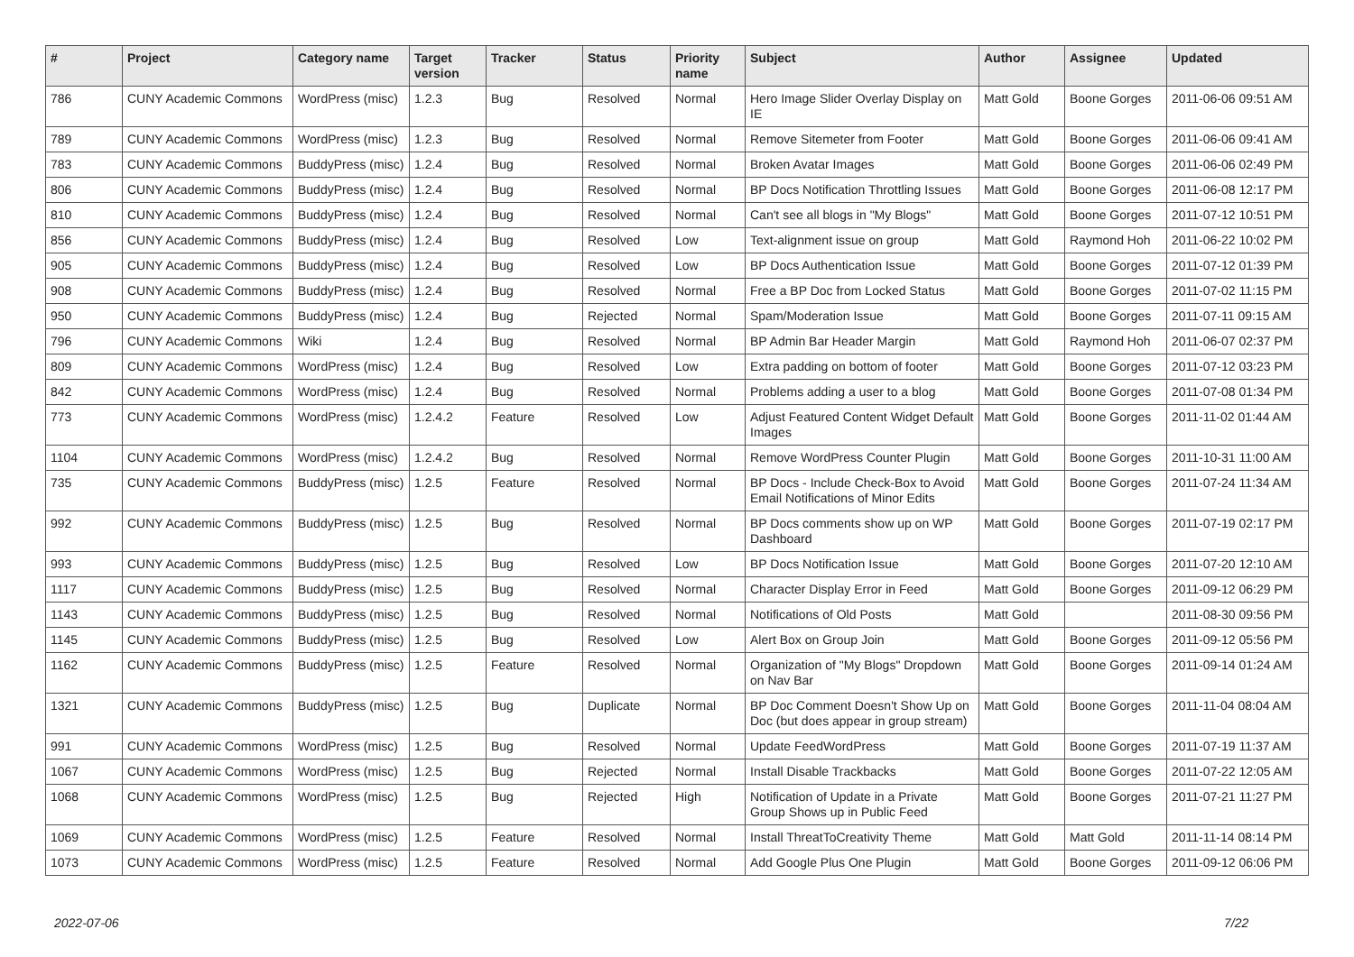| # | Project | Category name | Target version | Tracker | Status | Priority name | Subject | Author | Assignee | Updated |
| --- | --- | --- | --- | --- | --- | --- | --- | --- | --- | --- |
| 786 | CUNY Academic Commons | WordPress (misc) | 1.2.3 | Bug | Resolved | Normal | Hero Image Slider Overlay Display on IE | Matt Gold | Boone Gorges | 2011-06-06 09:51 AM |
| 789 | CUNY Academic Commons | WordPress (misc) | 1.2.3 | Bug | Resolved | Normal | Remove Sitemeter from Footer | Matt Gold | Boone Gorges | 2011-06-06 09:41 AM |
| 783 | CUNY Academic Commons | BuddyPress (misc) | 1.2.4 | Bug | Resolved | Normal | Broken Avatar Images | Matt Gold | Boone Gorges | 2011-06-06 02:49 PM |
| 806 | CUNY Academic Commons | BuddyPress (misc) | 1.2.4 | Bug | Resolved | Normal | BP Docs Notification Throttling Issues | Matt Gold | Boone Gorges | 2011-06-08 12:17 PM |
| 810 | CUNY Academic Commons | BuddyPress (misc) | 1.2.4 | Bug | Resolved | Normal | Can't see all blogs in "My Blogs" | Matt Gold | Boone Gorges | 2011-07-12 10:51 PM |
| 856 | CUNY Academic Commons | BuddyPress (misc) | 1.2.4 | Bug | Resolved | Low | Text-alignment issue on group | Matt Gold | Raymond Hoh | 2011-06-22 10:02 PM |
| 905 | CUNY Academic Commons | BuddyPress (misc) | 1.2.4 | Bug | Resolved | Low | BP Docs Authentication Issue | Matt Gold | Boone Gorges | 2011-07-12 01:39 PM |
| 908 | CUNY Academic Commons | BuddyPress (misc) | 1.2.4 | Bug | Resolved | Normal | Free a BP Doc from Locked Status | Matt Gold | Boone Gorges | 2011-07-02 11:15 PM |
| 950 | CUNY Academic Commons | BuddyPress (misc) | 1.2.4 | Bug | Rejected | Normal | Spam/Moderation Issue | Matt Gold | Boone Gorges | 2011-07-11 09:15 AM |
| 796 | CUNY Academic Commons | Wiki | 1.2.4 | Bug | Resolved | Normal | BP Admin Bar Header Margin | Matt Gold | Raymond Hoh | 2011-06-07 02:37 PM |
| 809 | CUNY Academic Commons | WordPress (misc) | 1.2.4 | Bug | Resolved | Low | Extra padding on bottom of footer | Matt Gold | Boone Gorges | 2011-07-12 03:23 PM |
| 842 | CUNY Academic Commons | WordPress (misc) | 1.2.4 | Bug | Resolved | Normal | Problems adding a user to a blog | Matt Gold | Boone Gorges | 2011-07-08 01:34 PM |
| 773 | CUNY Academic Commons | WordPress (misc) | 1.2.4.2 | Feature | Resolved | Low | Adjust Featured Content Widget Default Images | Matt Gold | Boone Gorges | 2011-11-02 01:44 AM |
| 1104 | CUNY Academic Commons | WordPress (misc) | 1.2.4.2 | Bug | Resolved | Normal | Remove WordPress Counter Plugin | Matt Gold | Boone Gorges | 2011-10-31 11:00 AM |
| 735 | CUNY Academic Commons | BuddyPress (misc) | 1.2.5 | Feature | Resolved | Normal | BP Docs - Include Check-Box to Avoid Email Notifications of Minor Edits | Matt Gold | Boone Gorges | 2011-07-24 11:34 AM |
| 992 | CUNY Academic Commons | BuddyPress (misc) | 1.2.5 | Bug | Resolved | Normal | BP Docs comments show up on WP Dashboard | Matt Gold | Boone Gorges | 2011-07-19 02:17 PM |
| 993 | CUNY Academic Commons | BuddyPress (misc) | 1.2.5 | Bug | Resolved | Low | BP Docs Notification Issue | Matt Gold | Boone Gorges | 2011-07-20 12:10 AM |
| 1117 | CUNY Academic Commons | BuddyPress (misc) | 1.2.5 | Bug | Resolved | Normal | Character Display Error in Feed | Matt Gold | Boone Gorges | 2011-09-12 06:29 PM |
| 1143 | CUNY Academic Commons | BuddyPress (misc) | 1.2.5 | Bug | Resolved | Normal | Notifications of Old Posts | Matt Gold | | 2011-08-30 09:56 PM |
| 1145 | CUNY Academic Commons | BuddyPress (misc) | 1.2.5 | Bug | Resolved | Low | Alert Box on Group Join | Matt Gold | Boone Gorges | 2011-09-12 05:56 PM |
| 1162 | CUNY Academic Commons | BuddyPress (misc) | 1.2.5 | Feature | Resolved | Normal | Organization of "My Blogs" Dropdown on Nav Bar | Matt Gold | Boone Gorges | 2011-09-14 01:24 AM |
| 1321 | CUNY Academic Commons | BuddyPress (misc) | 1.2.5 | Bug | Duplicate | Normal | BP Doc Comment Doesn't Show Up on Doc (but does appear in group stream) | Matt Gold | Boone Gorges | 2011-11-04 08:04 AM |
| 991 | CUNY Academic Commons | WordPress (misc) | 1.2.5 | Bug | Resolved | Normal | Update FeedWordPress | Matt Gold | Boone Gorges | 2011-07-19 11:37 AM |
| 1067 | CUNY Academic Commons | WordPress (misc) | 1.2.5 | Bug | Rejected | Normal | Install Disable Trackbacks | Matt Gold | Boone Gorges | 2011-07-22 12:05 AM |
| 1068 | CUNY Academic Commons | WordPress (misc) | 1.2.5 | Bug | Rejected | High | Notification of Update in a Private Group Shows up in Public Feed | Matt Gold | Boone Gorges | 2011-07-21 11:27 PM |
| 1069 | CUNY Academic Commons | WordPress (misc) | 1.2.5 | Feature | Resolved | Normal | Install ThreatToCreativity Theme | Matt Gold | Matt Gold | 2011-11-14 08:14 PM |
| 1073 | CUNY Academic Commons | WordPress (misc) | 1.2.5 | Feature | Resolved | Normal | Add Google Plus One Plugin | Matt Gold | Boone Gorges | 2011-09-12 06:06 PM |
2022-07-06 7/22